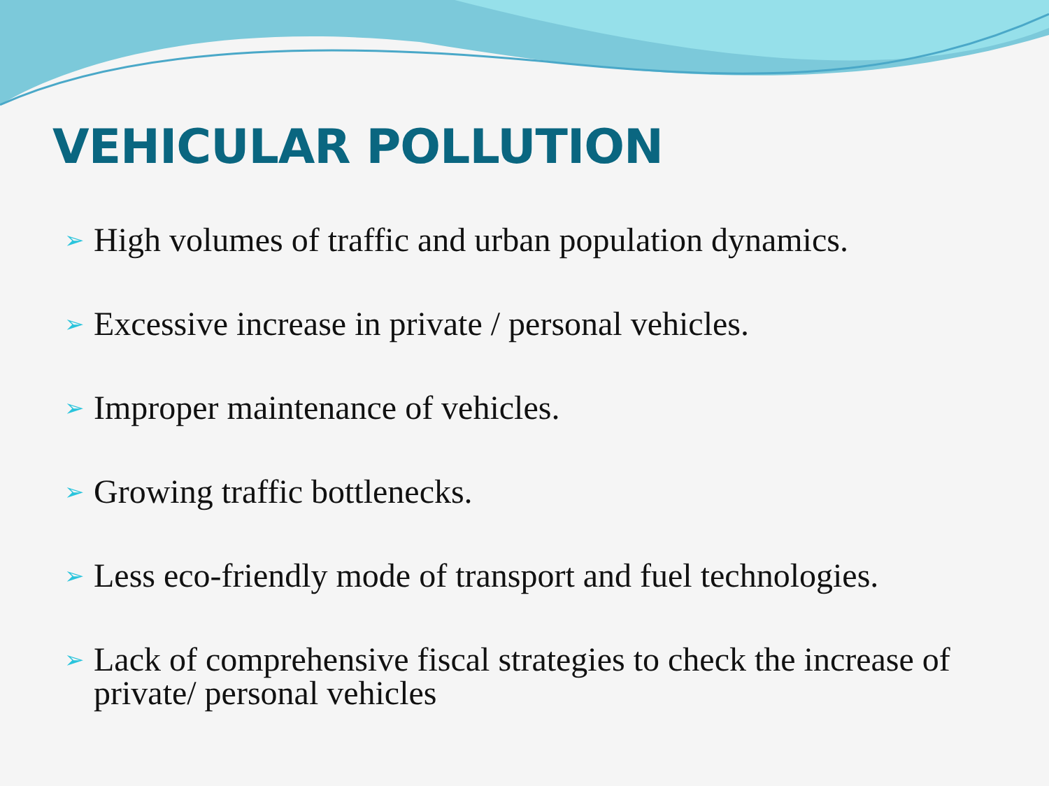VEHICULAR POLLUTION
➢ High volumes of traffic and urban population dynamics.
➢ Excessive increase in private / personal vehicles.
➢ Improper maintenance of vehicles.
➢ Growing traffic bottlenecks.
➢ Less eco-friendly mode of transport and fuel technologies.
➢ Lack of comprehensive fiscal strategies to check the increase of private/ personal vehicles